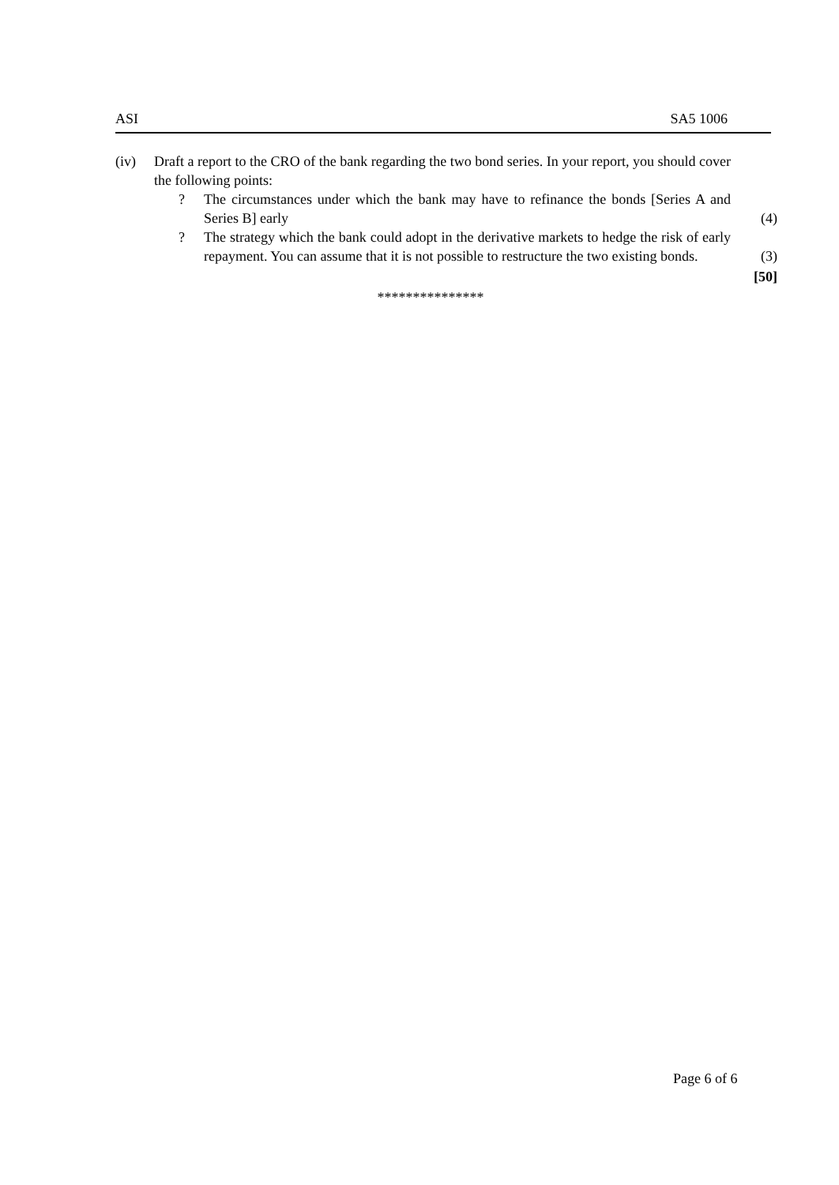ASI SA5 1006
(iv) Draft a report to the CRO of the bank regarding the two bond series. In your report, you should cover the following points:
? The circumstances under which the bank may have to refinance the bonds [Series A and Series B] early
(4)
? The strategy which the bank could adopt in the derivative markets to hedge the risk of early repayment. You can assume that it is not possible to restructure the two existing bonds.
(3)
[50]
***************
Page 6 of 6